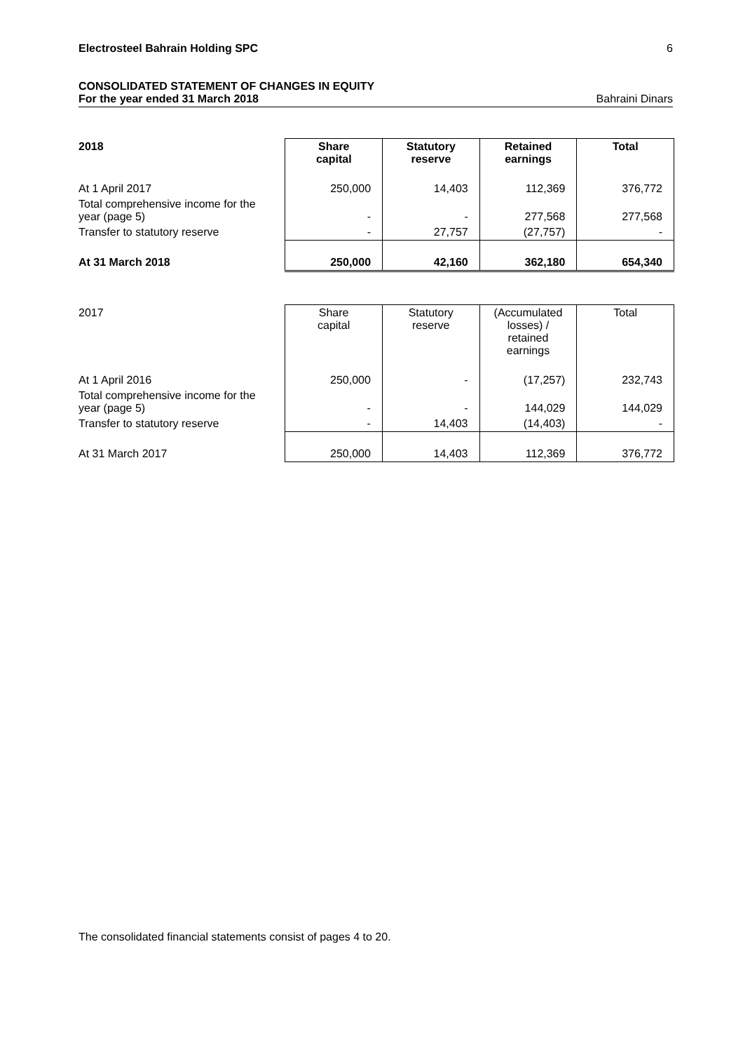Electrosteel Bahrain Holding SPC 6
CONSOLIDATED STATEMENT OF CHANGES IN EQUITY
For the year ended 31 March 2018 Bahraini Dinars
| 2018 | Share capital | Statutory reserve | Retained earnings | Total |
| At 1 April 2017 | 250,000 | 14,403 | 112,369 | 376,772 |
| Total comprehensive income for the year (page 5) | - | - | 277,568 | 277,568 |
| Transfer to statutory reserve | - | 27,757 | (27,757) | - |
| At 31 March 2018 | 250,000 | 42,160 | 362,180 | 654,340 |
| 2017 | Share capital | Statutory reserve | (Accumulated losses) / retained earnings | Total |
| At 1 April 2016 | 250,000 | - | (17,257) | 232,743 |
| Total comprehensive income for the year (page 5) | - | - | 144,029 | 144,029 |
| Transfer to statutory reserve | - | 14,403 | (14,403) | - |
| At 31 March 2017 | 250,000 | 14,403 | 112,369 | 376,772 |
The consolidated financial statements consist of pages 4 to 20.